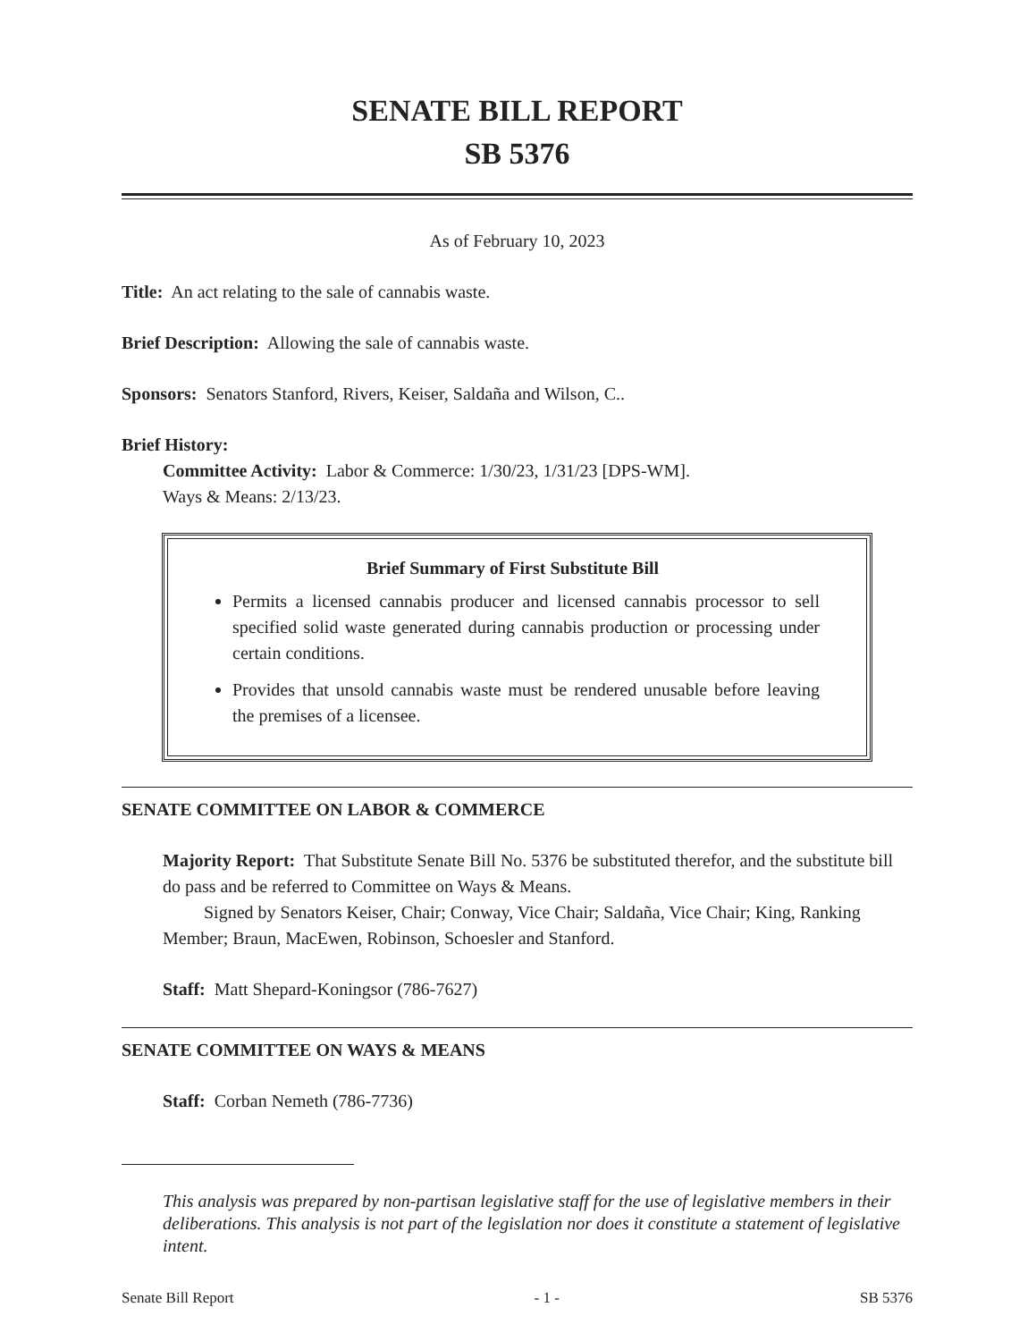SENATE BILL REPORT
SB 5376
As of February 10, 2023
Title: An act relating to the sale of cannabis waste.
Brief Description: Allowing the sale of cannabis waste.
Sponsors: Senators Stanford, Rivers, Keiser, Saldaña and Wilson, C..
Brief History:
Committee Activity: Labor & Commerce: 1/30/23, 1/31/23 [DPS-WM].
Ways & Means: 2/13/23.
Brief Summary of First Substitute Bill
Permits a licensed cannabis producer and licensed cannabis processor to sell specified solid waste generated during cannabis production or processing under certain conditions.
Provides that unsold cannabis waste must be rendered unusable before leaving the premises of a licensee.
SENATE COMMITTEE ON LABOR & COMMERCE
Majority Report: That Substitute Senate Bill No. 5376 be substituted therefor, and the substitute bill do pass and be referred to Committee on Ways & Means.
Signed by Senators Keiser, Chair; Conway, Vice Chair; Saldaña, Vice Chair; King, Ranking Member; Braun, MacEwen, Robinson, Schoesler and Stanford.
Staff: Matt Shepard-Koningsor (786-7627)
SENATE COMMITTEE ON WAYS & MEANS
Staff: Corban Nemeth (786-7736)
This analysis was prepared by non-partisan legislative staff for the use of legislative members in their deliberations. This analysis is not part of the legislation nor does it constitute a statement of legislative intent.
Senate Bill Report - 1 - SB 5376